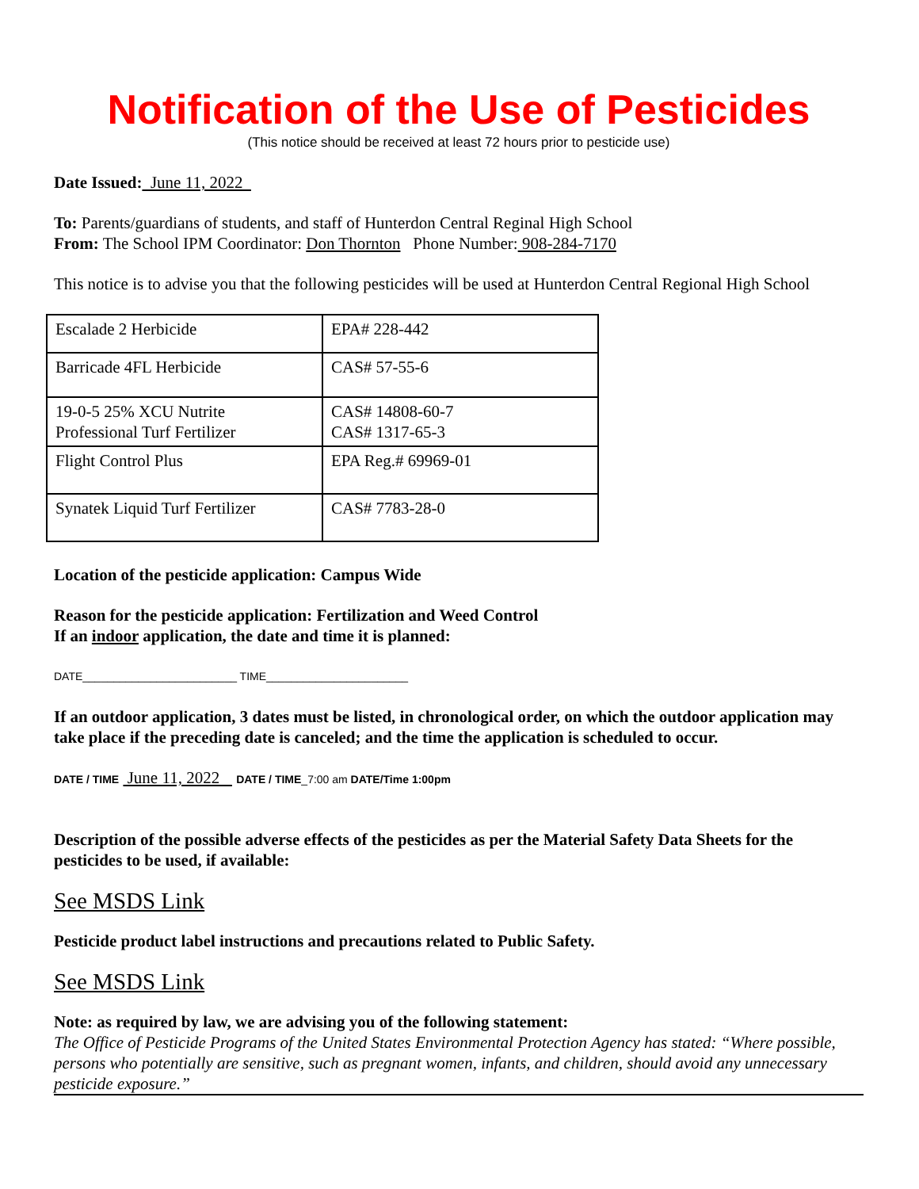Notification of the Use of Pesticides
(This notice should be received at least 72 hours prior to pesticide use)
Date Issued: June 11, 2022
To: Parents/guardians of students, and staff of Hunterdon Central Reginal High School
From: The School IPM Coordinator: Don Thornton Phone Number: 908-284-7170
This notice is to advise you that the following pesticides will be used at Hunterdon Central Regional High School
| Escalade 2 Herbicide | EPA# 228-442 |
| Barricade 4FL Herbicide | CAS# 57-55-6 |
| 19-0-5 25% XCU Nutrite Professional Turf Fertilizer | CAS# 14808-60-7 CAS# 1317-65-3 |
| Flight Control Plus | EPA Reg.# 69969-01 |
| Synatek Liquid Turf Fertilizer | CAS# 7783-28-0 |
Location of the pesticide application: Campus Wide
Reason for the pesticide application: Fertilization and Weed Control
If an indoor application, the date and time it is planned:
DATE_________________________ TIME_______________________
If an outdoor application, 3 dates must be listed, in chronological order, on which the outdoor application may take place if the preceding date is canceled; and the time the application is scheduled to occur.
DATE / TIME June 11, 2022 DATE / TIME_7:00 am DATE/Time 1:00pm
Description of the possible adverse effects of the pesticides as per the Material Safety Data Sheets for the pesticides to be used, if available:
See MSDS Link
Pesticide product label instructions and precautions related to Public Safety.
See MSDS Link
Note: as required by law, we are advising you of the following statement:
The Office of Pesticide Programs of the United States Environmental Protection Agency has stated: “Where possible, persons who potentially are sensitive, such as pregnant women, infants, and children, should avoid any unnecessary pesticide exposure.”